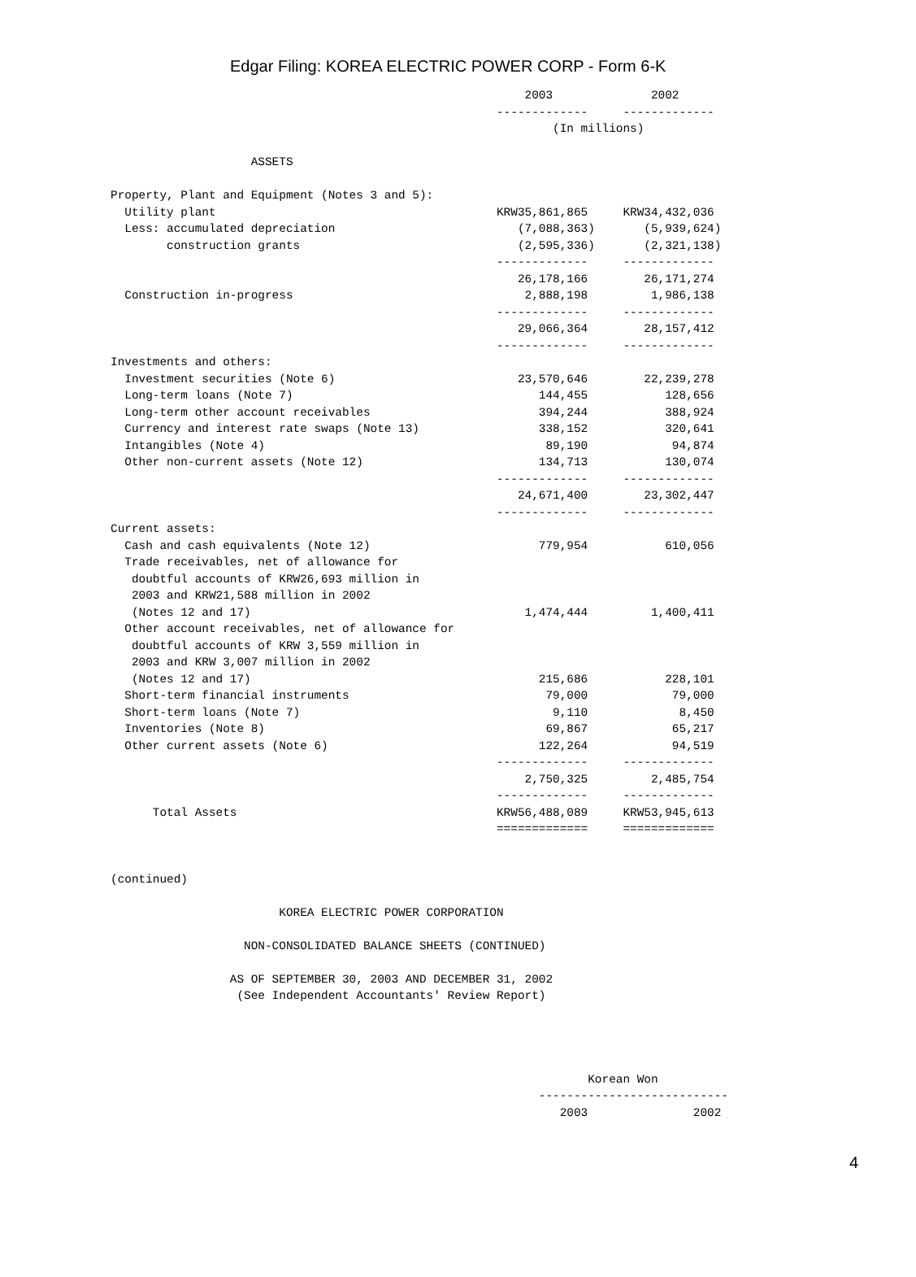Edgar Filing: KOREA ELECTRIC POWER CORP - Form 6-K
                                                           2003              2002
                                                       -------------     -------------
                                                               (In millions)

                    ASSETS

Property, Plant and Equipment (Notes 3 and 5):
  Utility plant                                        KRW35,861,865     KRW34,432,036
  Less: accumulated depreciation                          (7,088,363)       (5,939,624)
        construction grants                               (2,595,336)       (2,321,138)
                                                       -------------     -------------
                                                          26,178,166        26,171,274
  Construction in-progress                                 2,888,198         1,986,138
                                                       -------------     -------------
                                                          29,066,364        28,157,412
                                                       -------------     -------------
Investments and others:
  Investment securities (Note 6)                          23,570,646        22,239,278
  Long-term loans (Note 7)                                   144,455           128,656
  Long-term other account receivables                        394,244           388,924
  Currency and interest rate swaps (Note 13)                 338,152           320,641
  Intangibles (Note 4)                                        89,190            94,874
  Other non-current assets (Note 12)                         134,713           130,074
                                                       -------------     -------------
                                                          24,671,400        23,302,447
                                                       -------------     -------------
Current assets:
  Cash and cash equivalents (Note 12)                        779,954           610,056
  Trade receivables, net of allowance for
   doubtful accounts of KRW26,693 million in
   2003 and KRW21,588 million in 2002
   (Notes 12 and 17)                                       1,474,444         1,400,411
  Other account receivables, net of allowance for
   doubtful accounts of KRW 3,559 million in
   2003 and KRW 3,007 million in 2002
   (Notes 12 and 17)                                         215,686           228,101
  Short-term financial instruments                            79,000            79,000
  Short-term loans (Note 7)                                    9,110             8,450
  Inventories (Note 8)                                        69,867            65,217
  Other current assets (Note 6)                              122,264            94,519
                                                       -------------     -------------
                                                           2,750,325         2,485,754
                                                       -------------     -------------
      Total Assets                                     KRW56,488,089     KRW53,945,613
                                                       =============     =============


(continued)

                        KOREA ELECTRIC POWER CORPORATION

                   NON-CONSOLIDATED BALANCE SHEETS (CONTINUED)

                 AS OF SEPTEMBER 30, 2003 AND DECEMBER 31, 2002
                  (See Independent Accountants' Review Report)




                                                                    Korean Won
                                                             ---------------------------
                                                                2003               2002
4